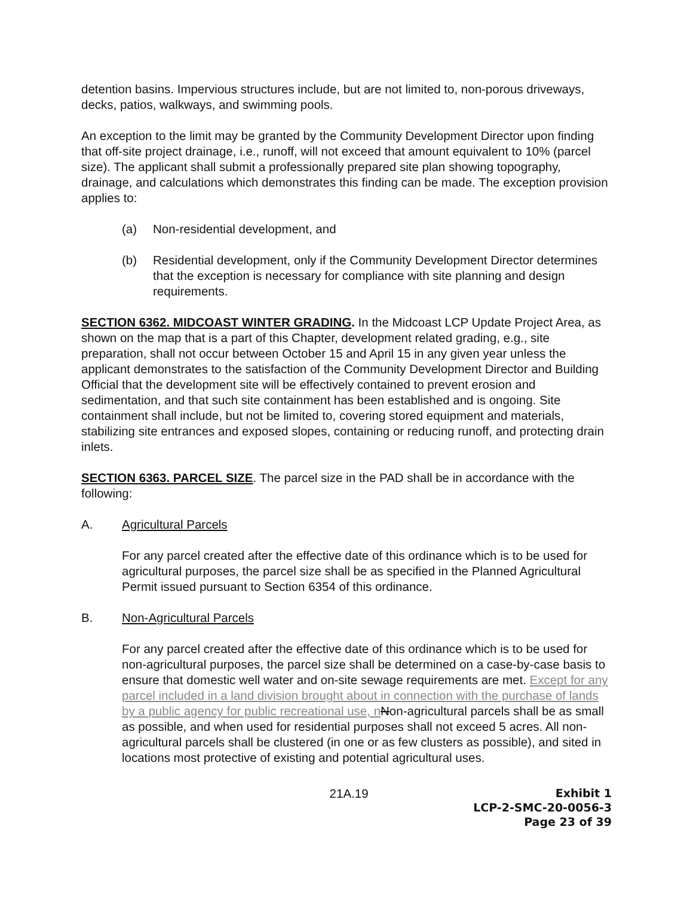detention basins. Impervious structures include, but are not limited to, non-porous driveways, decks, patios, walkways, and swimming pools.
An exception to the limit may be granted by the Community Development Director upon finding that off-site project drainage, i.e., runoff, will not exceed that amount equivalent to 10% (parcel size). The applicant shall submit a professionally prepared site plan showing topography, drainage, and calculations which demonstrates this finding can be made. The exception provision applies to:
(a) Non-residential development, and
(b) Residential development, only if the Community Development Director determines that the exception is necessary for compliance with site planning and design requirements.
SECTION 6362. MIDCOAST WINTER GRADING. In the Midcoast LCP Update Project Area, as shown on the map that is a part of this Chapter, development related grading, e.g., site preparation, shall not occur between October 15 and April 15 in any given year unless the applicant demonstrates to the satisfaction of the Community Development Director and Building Official that the development site will be effectively contained to prevent erosion and sedimentation, and that such site containment has been established and is ongoing. Site containment shall include, but not be limited to, covering stored equipment and materials, stabilizing site entrances and exposed slopes, containing or reducing runoff, and protecting drain inlets.
SECTION 6363. PARCEL SIZE. The parcel size in the PAD shall be in accordance with the following:
A. Agricultural Parcels
For any parcel created after the effective date of this ordinance which is to be used for agricultural purposes, the parcel size shall be as specified in the Planned Agricultural Permit issued pursuant to Section 6354 of this ordinance.
B. Non-Agricultural Parcels
For any parcel created after the effective date of this ordinance which is to be used for non-agricultural purposes, the parcel size shall be determined on a case-by-case basis to ensure that domestic well water and on-site sewage requirements are met. Except for any parcel included in a land division brought about in connection with the purchase of lands by a public agency for public recreational use, n Non-agricultural parcels shall be as small as possible, and when used for residential purposes shall not exceed 5 acres. All non-agricultural parcels shall be clustered (in one or as few clusters as possible), and sited in locations most protective of existing and potential agricultural uses.
21A.19
Exhibit 1
LCP-2-SMC-20-0056-3
Page 23 of 39